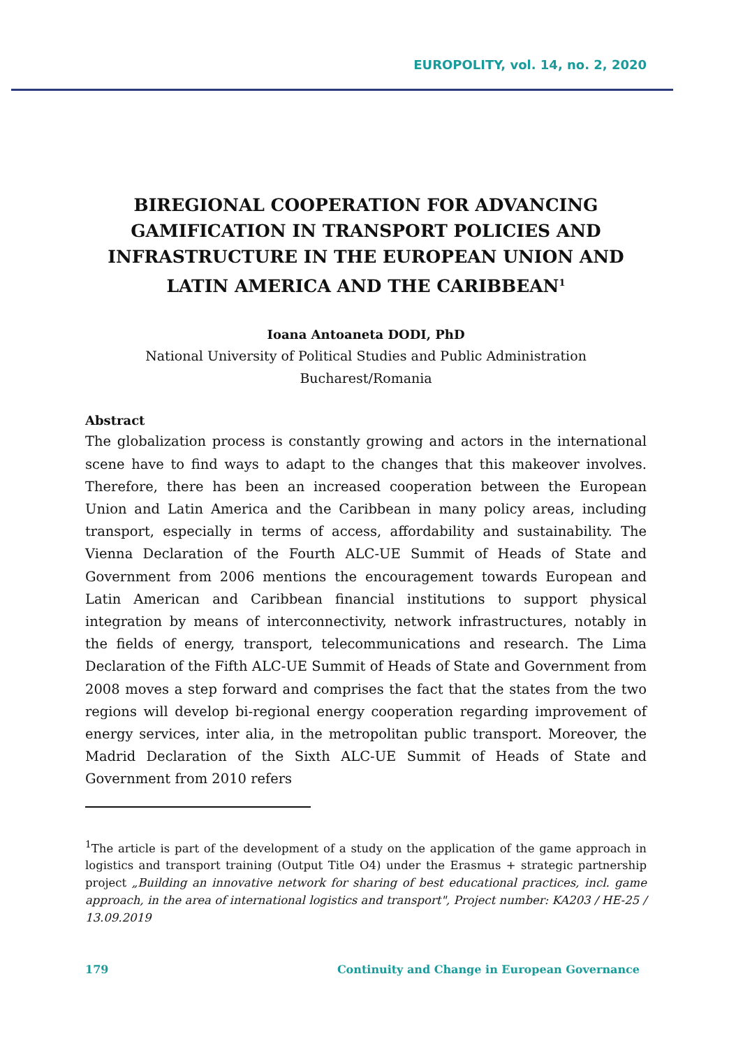EUROPOLITY, vol. 14, no. 2, 2020
BIREGIONAL COOPERATION FOR ADVANCING GAMIFICATION IN TRANSPORT POLICIES AND INFRASTRUCTURE IN THE EUROPEAN UNION AND LATIN AMERICA AND THE CARIBBEAN<sup>1</sup>
Ioana Antoaneta DODI, PhD
National University of Political Studies and Public Administration
Bucharest/Romania
Abstract
The globalization process is constantly growing and actors in the international scene have to find ways to adapt to the changes that this makeover involves. Therefore, there has been an increased cooperation between the European Union and Latin America and the Caribbean in many policy areas, including transport, especially in terms of access, affordability and sustainability. The Vienna Declaration of the Fourth ALC-UE Summit of Heads of State and Government from 2006 mentions the encouragement towards European and Latin American and Caribbean financial institutions to support physical integration by means of interconnectivity, network infrastructures, notably in the fields of energy, transport, telecommunications and research. The Lima Declaration of the Fifth ALC-UE Summit of Heads of State and Government from 2008 moves a step forward and comprises the fact that the states from the two regions will develop bi-regional energy cooperation regarding improvement of energy services, inter alia, in the metropolitan public transport. Moreover, the Madrid Declaration of the Sixth ALC-UE Summit of Heads of State and Government from 2010 refers
<sup>1</sup> The article is part of the development of a study on the application of the game approach in logistics and transport training (Output Title O4) under the Erasmus + strategic partnership project „Building an innovative network for sharing of best educational practices, incl. game approach, in the area of international logistics and transport", Project number: KA203 / HE-25 / 13.09.2019
179 Continuity and Change in European Governance